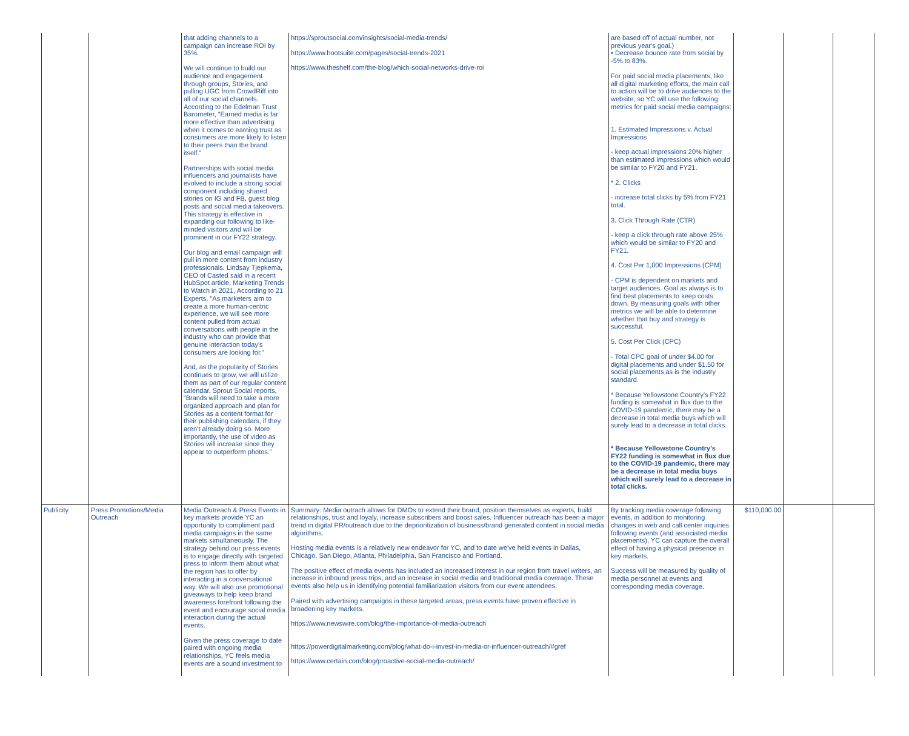| | | that adding channels to a campaign can increase ROI by 35%. We will continue to build our audience and engagement through groups, Stories, and pulling UGC from CrowdRiff into all of our social channels. According to the Edelman Trust Barometer, “Earned media is far more effective than advertising when it comes to earning trust as consumers are more likely to listen to their peers than the brand itself.” Partnerships with social media influencers and journalists have evolved to include a strong social component including shared stories on IG and FB, guest blog posts and social media takeovers. This strategy is effective in expanding our following to like-minded visitors and will be prominent in our FY22 strategy. Our blog and email campaign will pull in more content from industry professionals. Lindsay Tjepkema, CEO of Casted said in a recent HubSpot article, Marketing Trends to Watch in 2021, According to 21 Experts, "As marketers aim to create a more human-centric experience, we will see more content pulled from actual conversations with people in the industry who can provide that genuine interaction today's consumers are looking for." And, as the popularity of Stories continues to grow, we will utilize them as part of our regular content calendar. Sprout Social reports, “Brands will need to take a more organized approach and plan for Stories as a content format for their publishing calendars, if they aren’t already doing so. More importantly, the use of video as Stories will increase since they appear to outperform photos.” | https://sproutsocial.com/insights/social-media-trends/ https://www.hootsuite.com/pages/social-trends-2021 https://www.theshelf.com/the-blog/which-social-networks-drive-roi | are based off of actual number, not previous year's goal.) • Decrease bounce rate from social by -5% to 83%. For paid social media placements, like all digital marketing efforts, the main call to action will be to drive audiences to the website, so YC will use the following metrics for paid social media campaigns: 1. Estimated Impressions v. Actual Impressions - keep actual impressions 20% higher than estimated impressions which would be similar to FY20 and FY21. * 2. Clicks - increase total clicks by 5% from FY21 total. 3. Click Through Rate (CTR) - keep a click through rate above 25% which would be similar to FY20 and FY21. 4. Cost Per 1,000 Impressions (CPM) - CPM is dependent on markets and target audiences. Goal as always is to find best placements to keep costs down. By measuring goals with other metrics we will be able to determine whether that buy and strategy is successful. 5. Cost Per Click (CPC) - Total CPC goal of under $4.00 for digital placements and under $1.50 for social placements as is the industry standard. * Because Yellowstone Country's FY22 funding is somewhat in flux due to the COVID-19 pandemic, there may be a decrease in total media buys which will surely lead to a decrease in total clicks. * Because Yellowstone Country's FY22 funding is somewhat in flux due to the COVID-19 pandemic, there may be a decrease in total media buys which will surely lead to a decrease in total clicks. | | | |
| Publicity | Press Promotions/Media Outreach | Media Outreach & Press Events in key markets provide YC an opportunity to compliment paid media campaigns in the same markets simultaneously. The strategy behind our press events is to engage directly with targeted press to inform them about what the region has to offer by interacting in a conversational way. We will also use promotional giveaways to help keep brand awareness forefront following the event and encourage social media interaction during the actual events. Given the press coverage to date paired with ongoing media relationships, YC feels media events are a sound investment to | Summary: Media outrach allows for DMOs to extend their brand, position themselves as experts, build relationships, trust and loyaly, increase subscribers and boost sales. Influencer outreach has been a major trend in digital PR/outreach due to the deprioritization of business/brand generated content in social media algorithms. Hosting media events is a relatively new endeavor for YC, and to date we've held events in Dallas, Chicago, San Diego, Atlanta, Philadelphia, San Francisco and Portland. The positive effect of media events has included an increased interest in our region from travel writers, an increase in inbound press trips, and an increase in social media and traditional media coverage. These events also help us in identifying potential familiarization visitors from our event attendees. Paired with advertising campaigns in these targeted areas, press events have proven effective in broadening key markets. https://www.newswire.com/blog/the-importance-of-media-outreach https://powerdigitalmarketing.com/blog/what-do-i-invest-in-media-or-influencer-outreach/#gref https://www.certain.com/blog/proactive-social-media-outreach/ | By tracking media coverage following events, in addition to monitoring changes in web and call center inquiries following events (and associated media placements), YC can capture the overall effect of having a physical presence in key markets. Success will be measured by quality of media personnel at events and corresponding media coverage. | $110,000.00 | | |